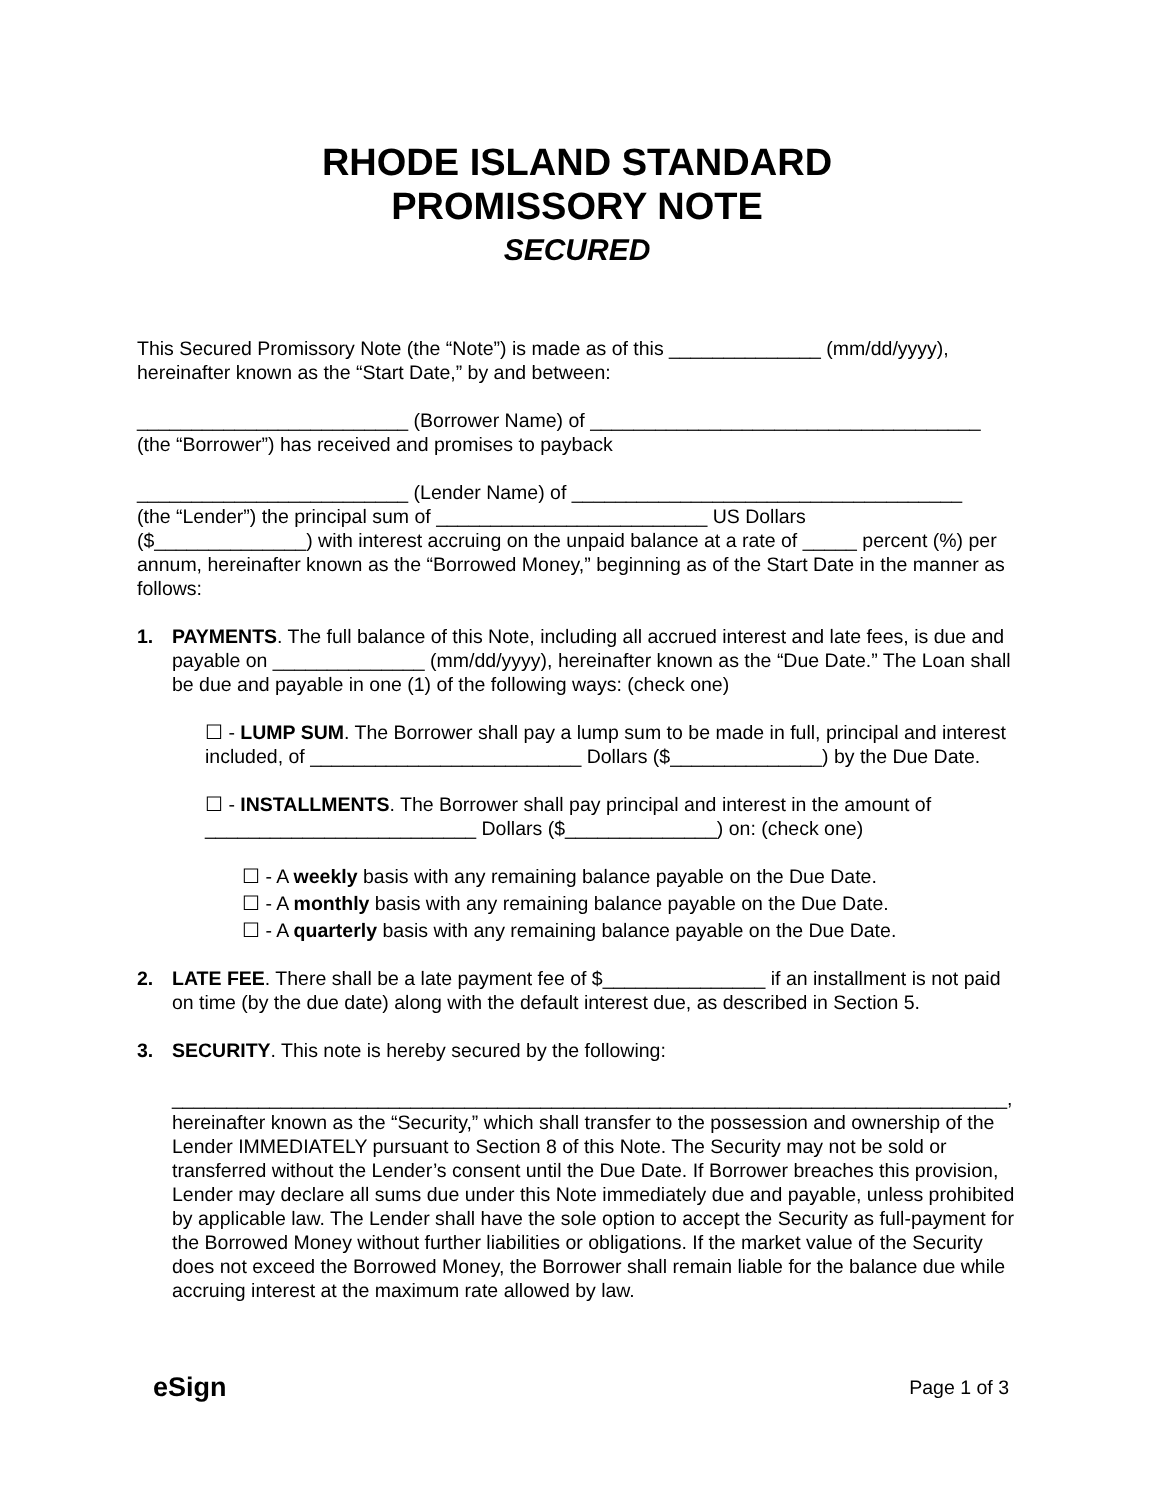RHODE ISLAND STANDARD
PROMISSORY NOTE
SECURED
This Secured Promissory Note (the “Note”) is made as of this ______________ (mm/dd/yyyy), hereinafter known as the “Start Date,” by and between:
_________________________ (Borrower Name) of ____________________________________
(the “Borrower”) has received and promises to payback
_________________________ (Lender Name) of ____________________________________
(the “Lender”) the principal sum of _________________________ US Dollars
($______________) with interest accruing on the unpaid balance at a rate of _____ percent (%) per annum, hereinafter known as the “Borrowed Money,” beginning as of the Start Date in the manner as follows:
1. PAYMENTS. The full balance of this Note, including all accrued interest and late fees, is due and payable on ______________ (mm/dd/yyyy), hereinafter known as the “Due Date.” The Loan shall be due and payable in one (1) of the following ways: (check one)
☐ - LUMP SUM. The Borrower shall pay a lump sum to be made in full, principal and interest included, of _________________________ Dollars ($______________) by the Due Date.
☐ - INSTALLMENTS. The Borrower shall pay principal and interest in the amount of _________________________ Dollars ($______________) on: (check one)
☐ - A weekly basis with any remaining balance payable on the Due Date.
☐ - A monthly basis with any remaining balance payable on the Due Date.
☐ - A quarterly basis with any remaining balance payable on the Due Date.
2. LATE FEE. There shall be a late payment fee of $_______________ if an installment is not paid on time (by the due date) along with the default interest due, as described in Section 5.
3. SECURITY. This note is hereby secured by the following:
_____________________________________________________________________________, hereinafter known as the “Security,” which shall transfer to the possession and ownership of the Lender IMMEDIATELY pursuant to Section 8 of this Note. The Security may not be sold or transferred without the Lender’s consent until the Due Date. If Borrower breaches this provision, Lender may declare all sums due under this Note immediately due and payable, unless prohibited by applicable law. The Lender shall have the sole option to accept the Security as full-payment for the Borrowed Money without further liabilities or obligations. If the market value of the Security does not exceed the Borrowed Money, the Borrower shall remain liable for the balance due while accruing interest at the maximum rate allowed by law.
eSign Page 1 of 3